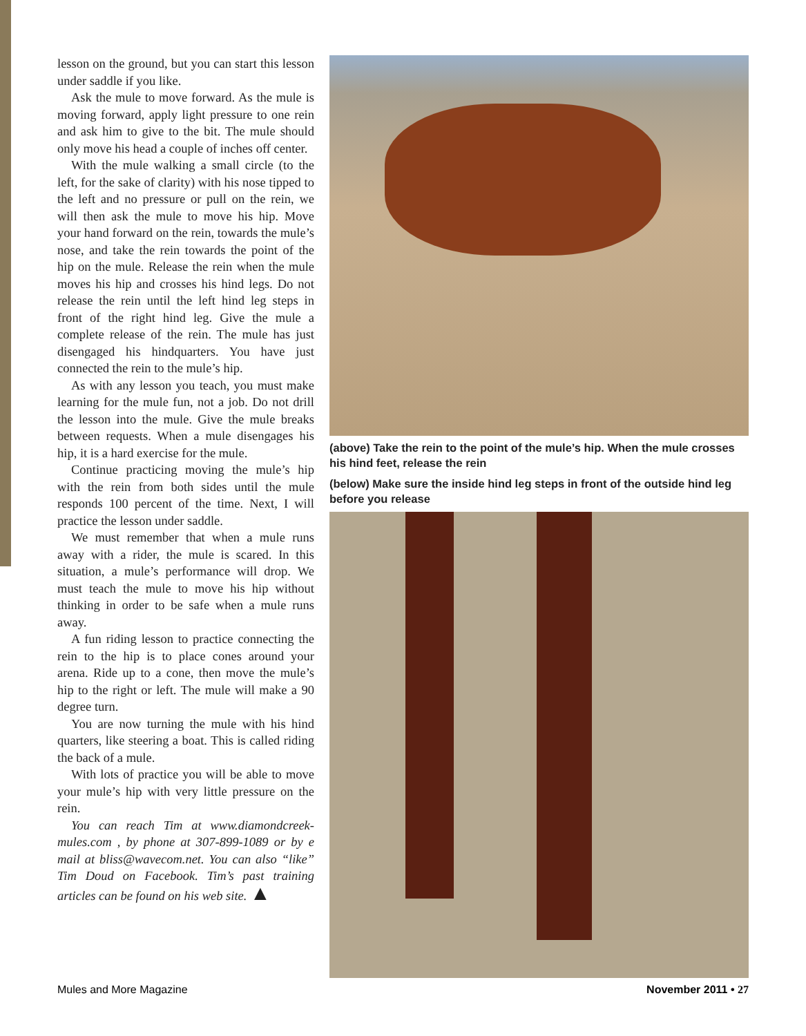lesson on the ground, but you can start this lesson under saddle if you like.
Ask the mule to move forward. As the mule is moving forward, apply light pressure to one rein and ask him to give to the bit. The mule should only move his head a couple of inches off center.
With the mule walking a small circle (to the left, for the sake of clarity) with his nose tipped to the left and no pressure or pull on the rein, we will then ask the mule to move his hip. Move your hand forward on the rein, towards the mule’s nose, and take the rein towards the point of the hip on the mule. Release the rein when the mule moves his hip and crosses his hind legs. Do not release the rein until the left hind leg steps in front of the right hind leg. Give the mule a complete release of the rein. The mule has just disengaged his hindquarters. You have just connected the rein to the mule’s hip.
As with any lesson you teach, you must make learning for the mule fun, not a job. Do not drill the lesson into the mule. Give the mule breaks between requests. When a mule disengages his hip, it is a hard exercise for the mule.
Continue practicing moving the mule’s hip with the rein from both sides until the mule responds 100 percent of the time. Next, I will practice the lesson under saddle.
We must remember that when a mule runs away with a rider, the mule is scared. In this situation, a mule’s performance will drop. We must teach the mule to move his hip without thinking in order to be safe when a mule runs away.
A fun riding lesson to practice connecting the rein to the hip is to place cones around your arena. Ride up to a cone, then move the mule’s hip to the right or left. The mule will make a 90 degree turn.
You are now turning the mule with his hind quarters, like steering a boat. This is called riding the back of a mule.
With lots of practice you will be able to move your mule’s hip with very little pressure on the rein.
You can reach Tim at www.diamondcreek-mules.com , by phone at 307-899-1089 or by e mail at bliss@wavecom.net. You can also “like” Tim Doud on Facebook. Tim’s past training articles can be found on his web site. ▲
(above) Take the rein to the point of the mule’s hip. When the mule crosses his hind feet, release the rein
(below) Make sure the inside hind leg steps in front of the outside hind leg before you release
Mules and More Magazine November 2011 • 27